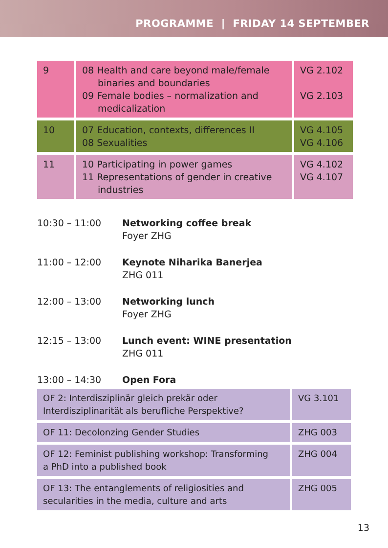PROGRAMME | FRIDAY 14 SEPTEMBER
| 9 | 08 Health and care beyond male/female binaries and boundaries 09 Female bodies – normalization and medicalization | VG 2.102 VG 2.103 |
| 10 | 07 Education, contexts, differences II 08 Sexualities | VG 4.105 VG 4.106 |
| 11 | 10 Participating in power games 11 Representations of gender in creative industries | VG 4.102 VG 4.107 |
10:30 – 11:00 Networking coffee break
Foyer ZHG
11:00 – 12:00 Keynote Niharika Banerjea
ZHG 011
12:00 – 13:00 Networking lunch
Foyer ZHG
12:15 – 13:00 Lunch event: WINE presentation
ZHG 011
13:00 – 14:30 Open Fora
| OF 2: Interdisziplinär gleich prekär oder Interdisziplinarität als berufliche Perspektive? | VG 3.101 |
| OF 11: Decolonzing Gender Studies | ZHG 003 |
| OF 12: Feminist publishing workshop: Transforming a PhD into a published book | ZHG 004 |
| OF 13: The entanglements of religiosities and secularities in the media, culture and arts | ZHG 005 |
13